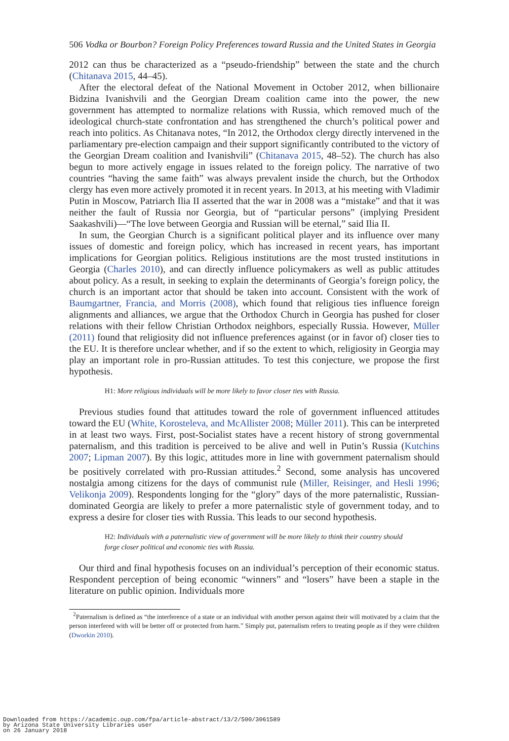506 Vodka or Bourbon? Foreign Policy Preferences toward Russia and the United States in Georgia
2012 can thus be characterized as a “pseudo-friendship” between the state and the church (Chitanava 2015, 44–45).
After the electoral defeat of the National Movement in October 2012, when billionaire Bidzina Ivanishvili and the Georgian Dream coalition came into the power, the new government has attempted to normalize relations with Russia, which removed much of the ideological church-state confrontation and has strengthened the church’s political power and reach into politics. As Chitanava notes, “In 2012, the Orthodox clergy directly intervened in the parliamentary pre-election campaign and their support significantly contributed to the victory of the Georgian Dream coalition and Ivanishvili” (Chitanava 2015, 48–52). The church has also begun to more actively engage in issues related to the foreign policy. The narrative of two countries “having the same faith” was always prevalent inside the church, but the Orthodox clergy has even more actively promoted it in recent years. In 2013, at his meeting with Vladimir Putin in Moscow, Patriarch Ilia II asserted that the war in 2008 was a “mistake” and that it was neither the fault of Russia nor Georgia, but of “particular persons” (implying President Saakashvili)—“The love between Georgia and Russian will be eternal,” said Ilia II.
In sum, the Georgian Church is a significant political player and its influence over many issues of domestic and foreign policy, which has increased in recent years, has important implications for Georgian politics. Religious institutions are the most trusted institutions in Georgia (Charles 2010), and can directly influence policymakers as well as public attitudes about policy. As a result, in seeking to explain the determinants of Georgia’s foreign policy, the church is an important actor that should be taken into account. Consistent with the work of Baumgartner, Francia, and Morris (2008), which found that religious ties influence foreign alignments and alliances, we argue that the Orthodox Church in Georgia has pushed for closer relations with their fellow Christian Orthodox neighbors, especially Russia. However, Müller (2011) found that religiosity did not influence preferences against (or in favor of) closer ties to the EU. It is therefore unclear whether, and if so the extent to which, religiosity in Georgia may play an important role in pro-Russian attitudes. To test this conjecture, we propose the first hypothesis.
H1: More religious individuals will be more likely to favor closer ties with Russia.
Previous studies found that attitudes toward the role of government influenced attitudes toward the EU (White, Korosteleva, and McAllister 2008; Müller 2011). This can be interpreted in at least two ways. First, post-Socialist states have a recent history of strong governmental paternalism, and this tradition is perceived to be alive and well in Putin’s Russia (Kutchins 2007; Lipman 2007). By this logic, attitudes more in line with government paternalism should be positively correlated with pro-Russian attitudes.<sup>2</sup> Second, some analysis has uncovered nostalgia among citizens for the days of communist rule (Miller, Reisinger, and Hesli 1996; Velikonja 2009). Respondents longing for the “glory” days of the more paternalistic, Russian-dominated Georgia are likely to prefer a more paternalistic style of government today, and to express a desire for closer ties with Russia. This leads to our second hypothesis.
H2: Individuals with a paternalistic view of government will be more likely to think their country should forge closer political and economic ties with Russia.
Our third and final hypothesis focuses on an individual’s perception of their economic status. Respondent perception of being economic “winners” and “losers” have been a staple in the literature on public opinion. Individuals more
<sup>2</sup> Paternalism is defined as “the interference of a state or an individual with another person against their will motivated by a claim that the person interfered with will be better off or protected from harm.” Simply put, paternalism refers to treating people as if they were children (Dworkin 2010).
Downloaded from https://academic.oup.com/fpa/article-abstract/13/2/500/3061589
by Arizona State University Libraries user
on 26 January 2018